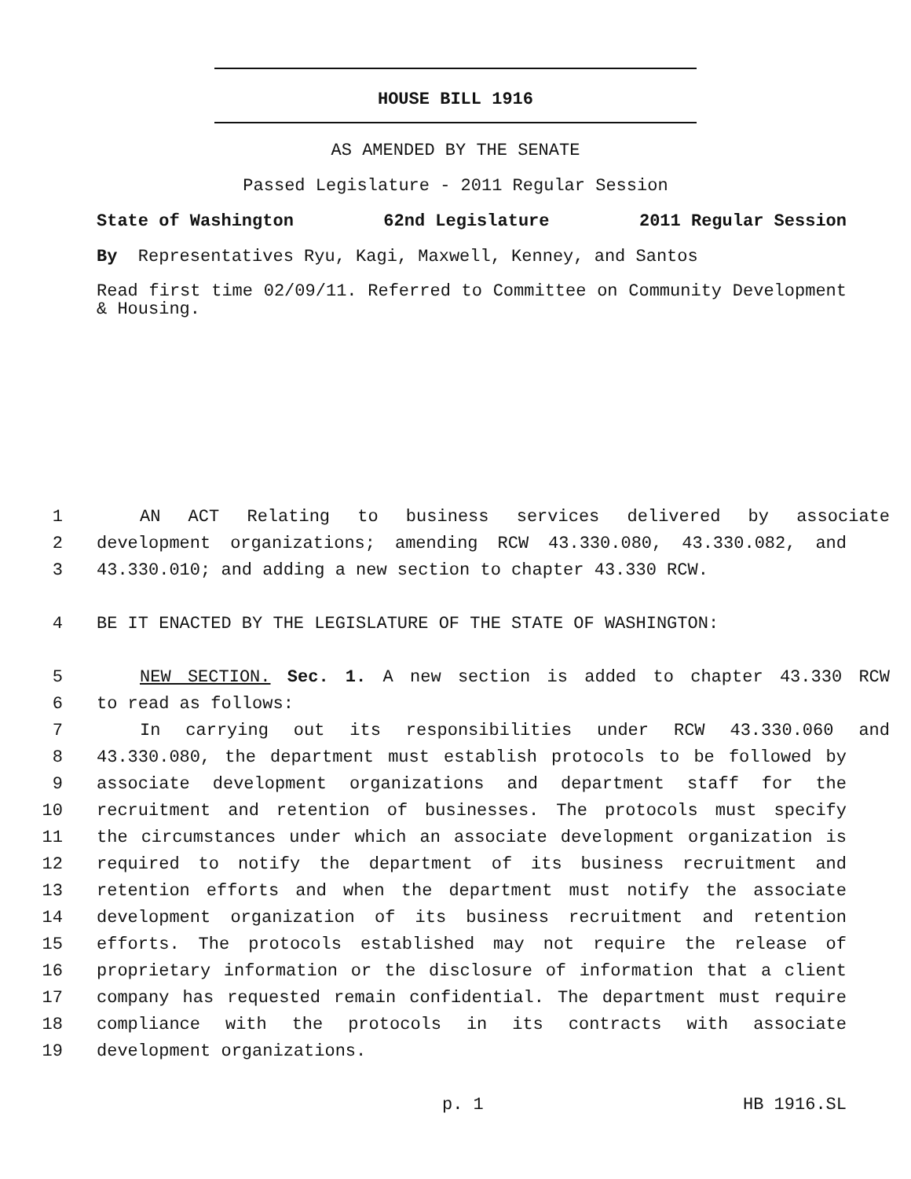HOUSE BILL 1916
AS AMENDED BY THE SENATE
Passed Legislature - 2011 Regular Session
State of Washington 62nd Legislature 2011 Regular Session
By Representatives Ryu, Kagi, Maxwell, Kenney, and Santos
Read first time 02/09/11. Referred to Committee on Community Development & Housing.
1 AN ACT Relating to business services delivered by associate
2 development organizations; amending RCW 43.330.080, 43.330.082, and
3 43.330.010; and adding a new section to chapter 43.330 RCW.
4 BE IT ENACTED BY THE LEGISLATURE OF THE STATE OF WASHINGTON:
5 NEW SECTION. Sec. 1. A new section is added to chapter 43.330 RCW
6 to read as follows:
7 In carrying out its responsibilities under RCW 43.330.060 and
8 43.330.080, the department must establish protocols to be followed by
9 associate development organizations and department staff for the
10 recruitment and retention of businesses. The protocols must specify
11 the circumstances under which an associate development organization is
12 required to notify the department of its business recruitment and
13 retention efforts and when the department must notify the associate
14 development organization of its business recruitment and retention
15 efforts. The protocols established may not require the release of
16 proprietary information or the disclosure of information that a client
17 company has requested remain confidential. The department must require
18 compliance with the protocols in its contracts with associate
19 development organizations.
p. 1 HB 1916.SL